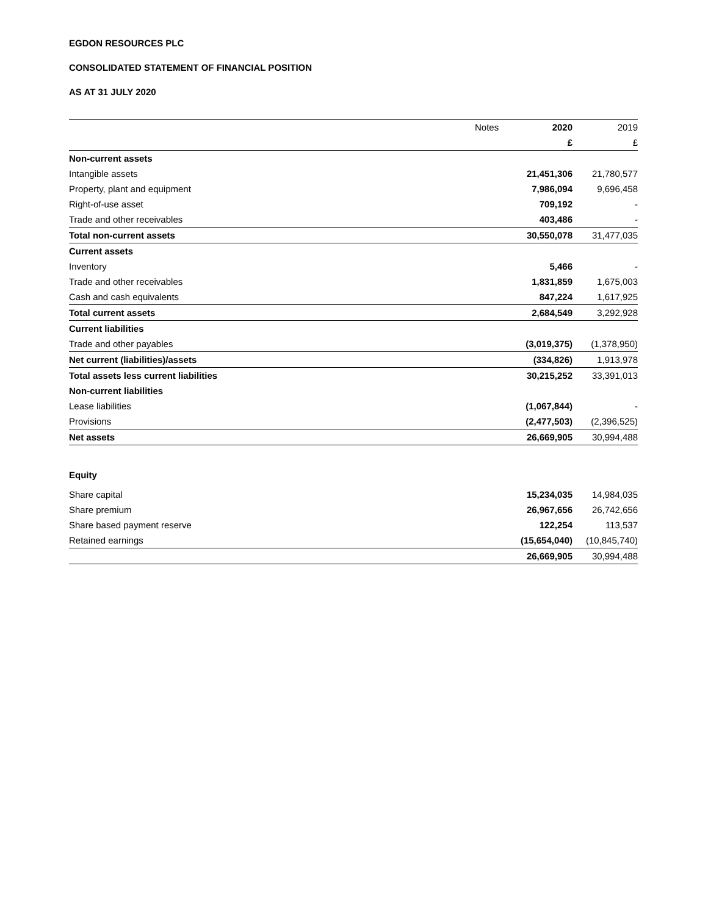EGDON RESOURCES PLC
CONSOLIDATED STATEMENT OF FINANCIAL POSITION
AS AT 31 JULY 2020
| | Notes | 2020 | 2019 |
| --- | --- | --- | --- |
| | | £ | £ |
| Non-current assets | | | |
| Intangible assets | | 21,451,306 | 21,780,577 |
| Property, plant and equipment | | 7,986,094 | 9,696,458 |
| Right-of-use asset | | 709,192 | - |
| Trade and other receivables | | 403,486 | - |
| Total non-current assets | | 30,550,078 | 31,477,035 |
| Current assets | | | |
| Inventory | | 5,466 | - |
| Trade and other receivables | | 1,831,859 | 1,675,003 |
| Cash and cash equivalents | | 847,224 | 1,617,925 |
| Total current assets | | 2,684,549 | 3,292,928 |
| Current liabilities | | | |
| Trade and other payables | | (3,019,375) | (1,378,950) |
| Net current (liabilities)/assets | | (334,826) | 1,913,978 |
| Total assets less current liabilities | | 30,215,252 | 33,391,013 |
| Non-current liabilities | | | |
| Lease liabilities | | (1,067,844) | - |
| Provisions | | (2,477,503) | (2,396,525) |
| Net assets | | 26,669,905 | 30,994,488 |
| Equity | | | |
| Share capital | | 15,234,035 | 14,984,035 |
| Share premium | | 26,967,656 | 26,742,656 |
| Share based payment reserve | | 122,254 | 113,537 |
| Retained earnings | | (15,654,040) | (10,845,740) |
| | | 26,669,905 | 30,994,488 |